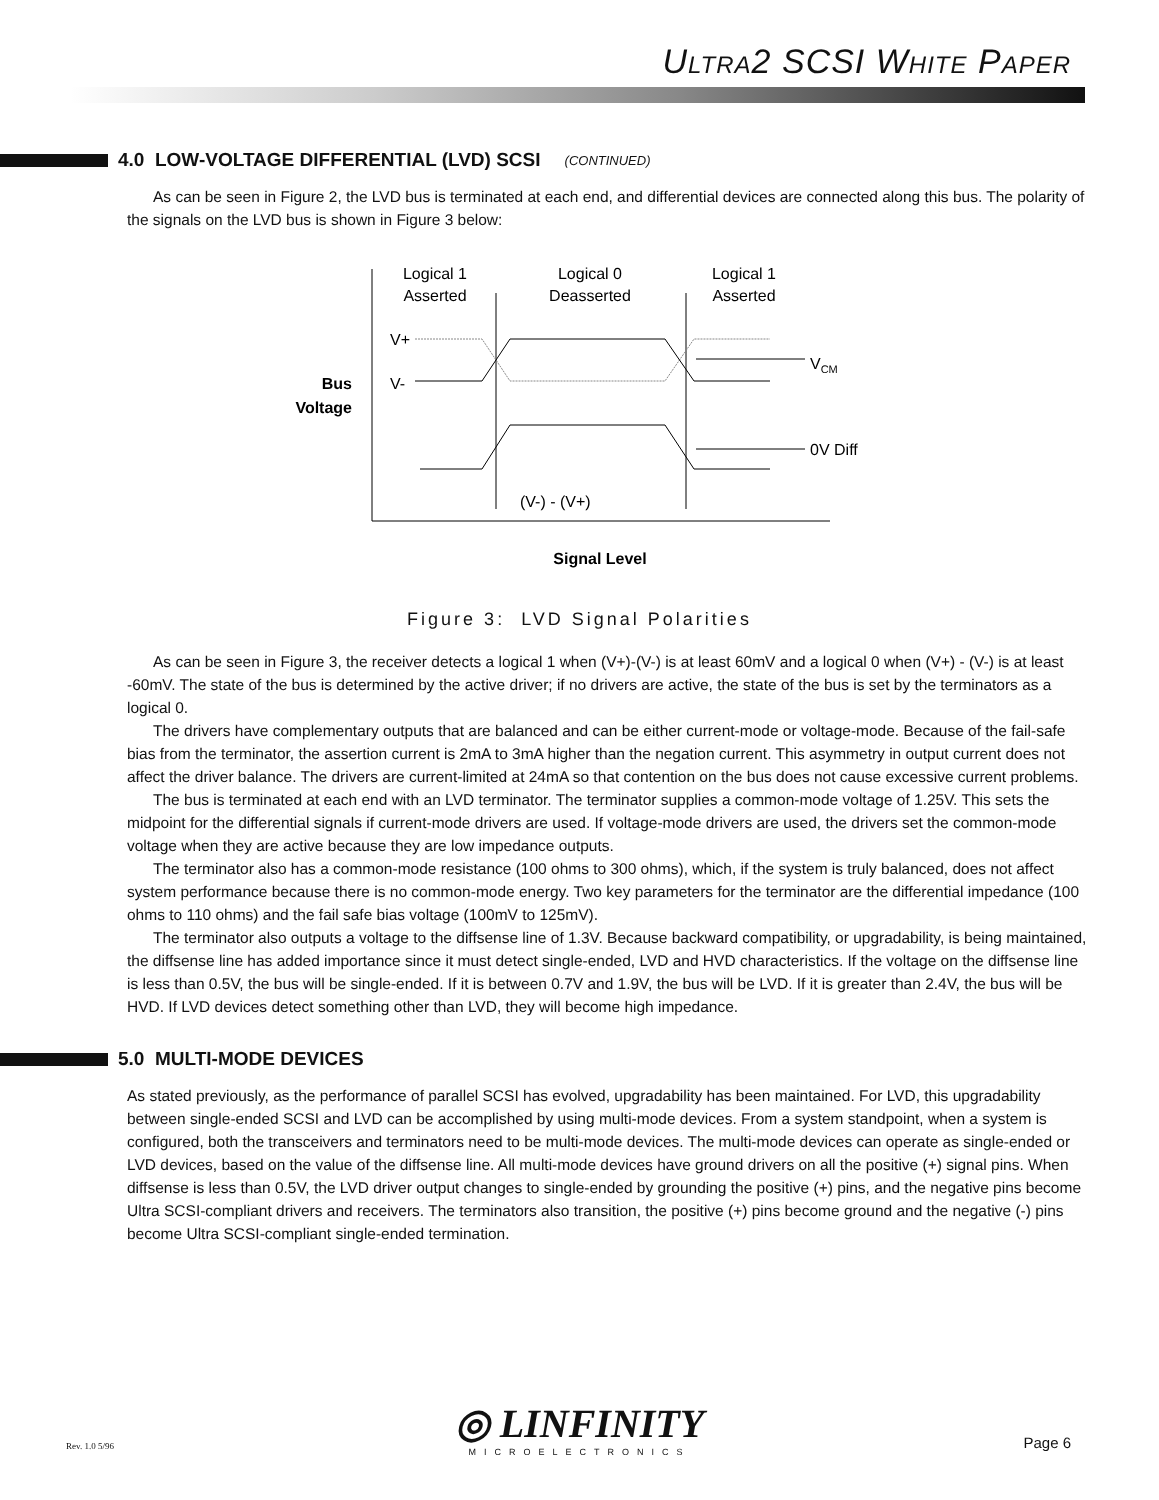ULTRA2 SCSI WHITE PAPER
4.0 LOW-VOLTAGE DIFFERENTIAL (LVD) SCSI (CONTINUED)
As can be seen in Figure 2, the LVD bus is terminated at each end, and differential devices are connected along this bus. The polarity of the signals on the LVD bus is shown in Figure 3 below:
Logical 1
Asserted
Logical 0
Deasserted
Logical 1
Asserted
V+
V-
Bus
Voltage
VCM
0V Diff
(V-) - (V+)
Signal Level
Figure 3: LVD Signal Polarities
As can be seen in Figure 3, the receiver detects a logical 1 when (V+)-(V-) is at least 60mV and a logical 0 when (V+) - (V-) is at least -60mV. The state of the bus is determined by the active driver; if no drivers are active, the state of the bus is set by the terminators as a logical 0.
The drivers have complementary outputs that are balanced and can be either current-mode or voltage-mode. Because of the fail-safe bias from the terminator, the assertion current is 2mA to 3mA higher than the negation current. This asymmetry in output current does not affect the driver balance. The drivers are current-limited at 24mA so that contention on the bus does not cause excessive current problems.
The bus is terminated at each end with an LVD terminator. The terminator supplies a common-mode voltage of 1.25V. This sets the midpoint for the differential signals if current-mode drivers are used. If voltage-mode drivers are used, the drivers set the common-mode voltage when they are active because they are low impedance outputs.
The terminator also has a common-mode resistance (100 ohms to 300 ohms), which, if the system is truly balanced, does not affect system performance because there is no common-mode energy. Two key parameters for the terminator are the differential impedance (100 ohms to 110 ohms) and the fail safe bias voltage (100mV to 125mV).
The terminator also outputs a voltage to the diffsense line of 1.3V. Because backward compatibility, or upgradability, is being maintained, the diffsense line has added importance since it must detect single-ended, LVD and HVD characteristics. If the voltage on the diffsense line is less than 0.5V, the bus will be single-ended. If it is between 0.7V and 1.9V, the bus will be LVD. If it is greater than 2.4V, the bus will be HVD. If LVD devices detect something other than LVD, they will become high impedance.
5.0 MULTI-MODE DEVICES
As stated previously, as the performance of parallel SCSI has evolved, upgradability has been maintained. For LVD, this upgradability between single-ended SCSI and LVD can be accomplished by using multi-mode devices. From a system standpoint, when a system is configured, both the transceivers and terminators need to be multi-mode devices. The multi-mode devices can operate as single-ended or LVD devices, based on the value of the diffsense line. All multi-mode devices have ground drivers on all the positive (+) signal pins. When diffsense is less than 0.5V, the LVD driver output changes to single-ended by grounding the positive (+) pins, and the negative pins become Ultra SCSI-compliant drivers and receivers. The terminators also transition, the positive (+) pins become ground and the negative (-) pins become Ultra SCSI-compliant single-ended termination.
◎ LINFINITY
MICROELECTRONICS
Rev. 1.0 5/96 Page 6